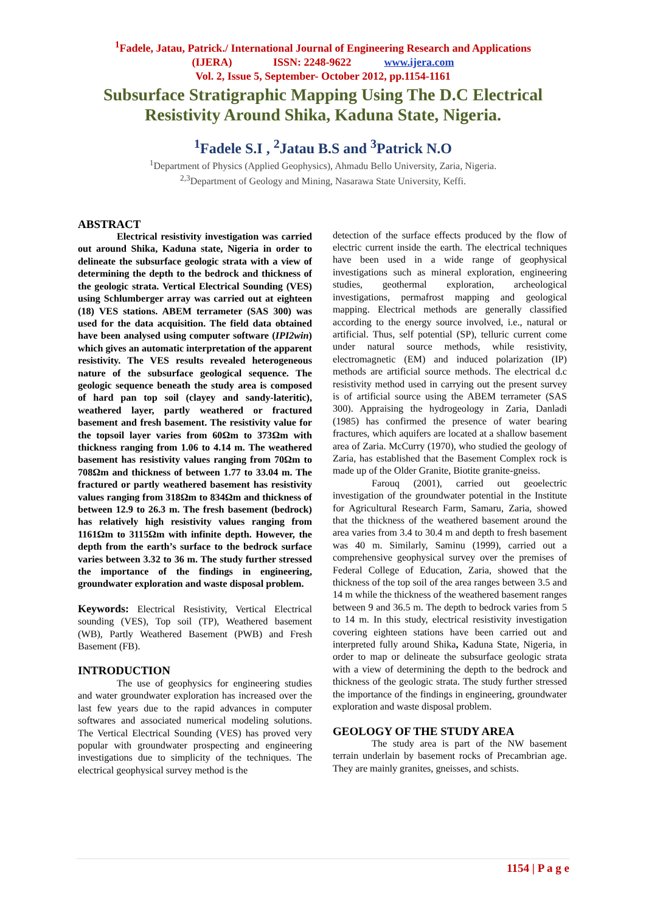<sup>1</sup> Fadele, Jatau, Patrick./ International Journal of Engineering Research and Applications
(IJERA) ISSN: 2248-9622 www.ijera.com
Vol. 2, Issue 5, September- October 2012, pp.1154-1161
Subsurface Stratigraphic Mapping Using The D.C Electrical
Resistivity Around Shika, Kaduna State, Nigeria.
<sup>1</sup> Fadele S.I , <sup>2</sup>Jatau B.S and <sup>3</sup>Patrick N.O
<sup>1</sup> Department of Physics (Applied Geophysics), Ahmadu Bello University, Zaria, Nigeria.
<sup>2,3</sup>Department of Geology and Mining, Nasarawa State University, Keffi.
ABSTRACT
Electrical resistivity investigation was carried out around Shika, Kaduna state, Nigeria in order to delineate the subsurface geologic strata with a view of determining the depth to the bedrock and thickness of the geologic strata. Vertical Electrical Sounding (VES) using Schlumberger array was carried out at eighteen (18) VES stations. ABEM terrameter (SAS 300) was used for the data acquisition. The field data obtained have been analysed using computer software (IPI2win) which gives an automatic interpretation of the apparent resistivity. The VES results revealed heterogeneous nature of the subsurface geological sequence. The geologic sequence beneath the study area is composed of hard pan top soil (clayey and sandy-lateritic), weathered layer, partly weathered or fractured basement and fresh basement. The resistivity value for the topsoil layer varies from 60Ωm to 373Ωm with thickness ranging from 1.06 to 4.14 m. The weathered basement has resistivity values ranging from 70Ωm to 708Ωm and thickness of between 1.77 to 33.04 m. The fractured or partly weathered basement has resistivity values ranging from 318Ωm to 834Ωm and thickness of between 12.9 to 26.3 m. The fresh basement (bedrock) has relatively high resistivity values ranging from 1161Ωm to 3115Ωm with infinite depth. However, the depth from the earth’s surface to the bedrock surface varies between 3.32 to 36 m. The study further stressed the importance of the findings in engineering, groundwater exploration and waste disposal problem.
Keywords: Electrical Resistivity, Vertical Electrical sounding (VES), Top soil (TP), Weathered basement (WB), Partly Weathered Basement (PWB) and Fresh Basement (FB).
INTRODUCTION
The use of geophysics for engineering studies and water groundwater exploration has increased over the last few years due to the rapid advances in computer softwares and associated numerical modeling solutions. The Vertical Electrical Sounding (VES) has proved very popular with groundwater prospecting and engineering investigations due to simplicity of the techniques. The electrical geophysical survey method is the
detection of the surface effects produced by the flow of electric current inside the earth. The electrical techniques have been used in a wide range of geophysical investigations such as mineral exploration, engineering studies, geothermal exploration, archeological investigations, permafrost mapping and geological mapping. Electrical methods are generally classified according to the energy source involved, i.e., natural or artificial. Thus, self potential (SP), telluric current come under natural source methods, while resistivity, electromagnetic (EM) and induced polarization (IP) methods are artificial source methods. The electrical d.c resistivity method used in carrying out the present survey is of artificial source using the ABEM terrameter (SAS 300). Appraising the hydrogeology in Zaria, Danladi (1985) has confirmed the presence of water bearing fractures, which aquifers are located at a shallow basement area of Zaria. McCurry (1970), who studied the geology of Zaria, has established that the Basement Complex rock is made up of the Older Granite, Biotite granite-gneiss.
Farouq (2001), carried out geoelectric investigation of the groundwater potential in the Institute for Agricultural Research Farm, Samaru, Zaria, showed that the thickness of the weathered basement around the area varies from 3.4 to 30.4 m and depth to fresh basement was 40 m. Similarly, Saminu (1999), carried out a comprehensive geophysical survey over the premises of Federal College of Education, Zaria, showed that the thickness of the top soil of the area ranges between 3.5 and 14 m while the thickness of the weathered basement ranges between 9 and 36.5 m. The depth to bedrock varies from 5 to 14 m. In this study, electrical resistivity investigation covering eighteen stations have been carried out and interpreted fully around Shika, Kaduna State, Nigeria, in order to map or delineate the subsurface geologic strata with a view of determining the depth to the bedrock and thickness of the geologic strata. The study further stressed the importance of the findings in engineering, groundwater exploration and waste disposal problem.
GEOLOGY OF THE STUDY AREA
The study area is part of the NW basement terrain underlain by basement rocks of Precambrian age. They are mainly granites, gneisses, and schists.
1154 | P a g e